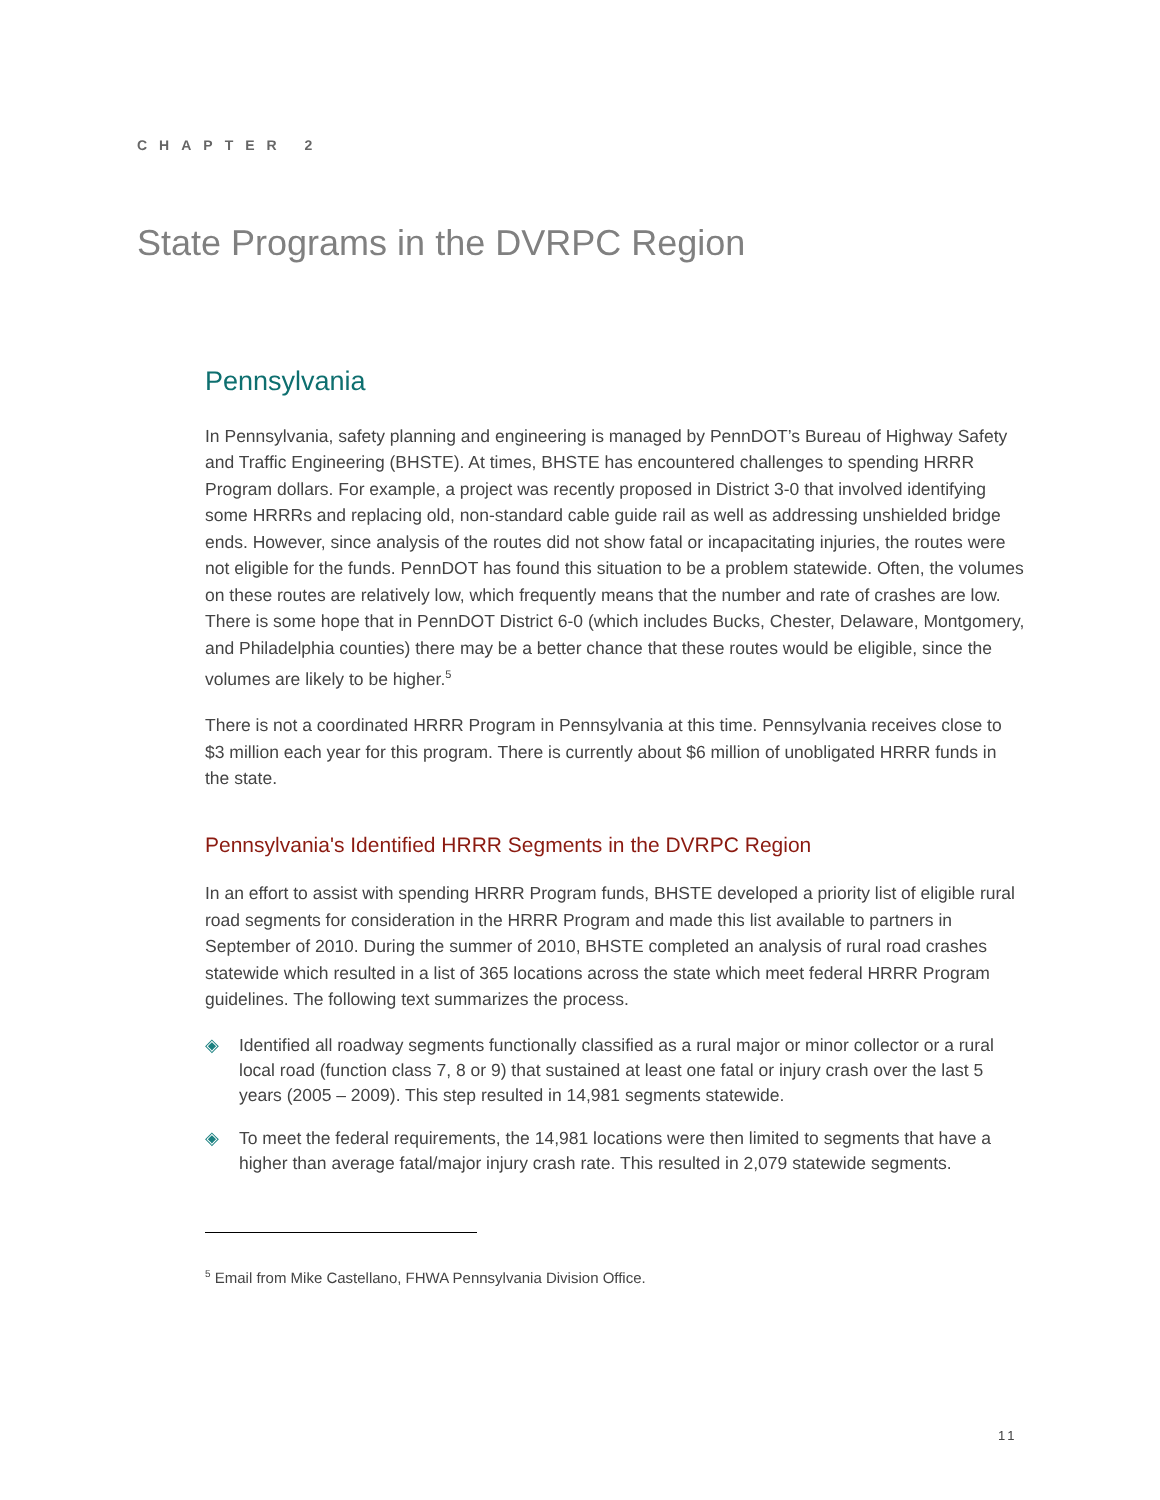CHAPTER 2
State Programs in the DVRPC Region
Pennsylvania
In Pennsylvania, safety planning and engineering is managed by PennDOT’s Bureau of Highway Safety and Traffic Engineering (BHSTE). At times, BHSTE has encountered challenges to spending HRRR Program dollars. For example, a project was recently proposed in District 3-0 that involved identifying some HRRRs and replacing old, non-standard cable guide rail as well as addressing unshielded bridge ends. However, since analysis of the routes did not show fatal or incapacitating injuries, the routes were not eligible for the funds. PennDOT has found this situation to be a problem statewide. Often, the volumes on these routes are relatively low, which frequently means that the number and rate of crashes are low. There is some hope that in PennDOT District 6-0 (which includes Bucks, Chester, Delaware, Montgomery, and Philadelphia counties) there may be a better chance that these routes would be eligible, since the volumes are likely to be higher.<sup>5</sup>
There is not a coordinated HRRR Program in Pennsylvania at this time. Pennsylvania receives close to $3 million each year for this program. There is currently about $6 million of unobligated HRRR funds in the state.
Pennsylvania's Identified HRRR Segments in the DVRPC Region
In an effort to assist with spending HRRR Program funds, BHSTE developed a priority list of eligible rural road segments for consideration in the HRRR Program and made this list available to partners in September of 2010. During the summer of 2010, BHSTE completed an analysis of rural road crashes statewide which resulted in a list of 365 locations across the state which meet federal HRRR Program guidelines. The following text summarizes the process.
◈ Identified all roadway segments functionally classified as a rural major or minor collector or a rural local road (function class 7, 8 or 9) that sustained at least one fatal or injury crash over the last 5 years (2005 – 2009). This step resulted in 14,981 segments statewide.
◈ To meet the federal requirements, the 14,981 locations were then limited to segments that have a higher than average fatal/major injury crash rate. This resulted in 2,079 statewide segments.
<sup>5</sup> Email from Mike Castellano, FHWA Pennsylvania Division Office.
11